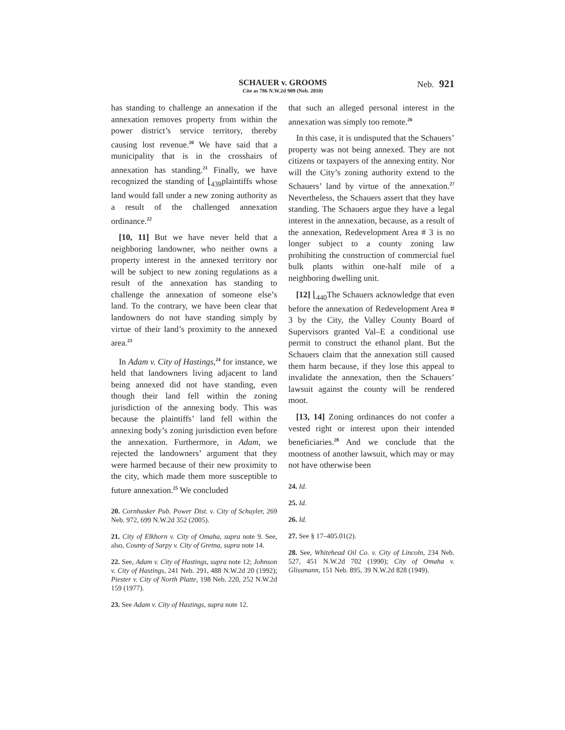SCHAUER v. GROOMS
Cite as 786 N.W.2d 909 (Neb. 2010)
Neb. 921
has standing to challenge an annexation if the annexation removes property from within the power district’s service territory, thereby causing lost revenue.<sup>20</sup> We have said that a municipality that is in the crosshairs of annexation has standing.<sup>21</sup> Finally, we have recognized the standing of ⌊<sub>439</sub>plaintiffs whose land would fall under a new zoning authority as a result of the challenged annexation ordinance.<sup>22</sup>
[10, 11] But we have never held that a neighboring landowner, who neither owns a property interest in the annexed territory nor will be subject to new zoning regulations as a result of the annexation has standing to challenge the annexation of someone else’s land. To the contrary, we have been clear that landowners do not have standing simply by virtue of their land’s proximity to the annexed area.<sup>23</sup>
In Adam v. City of Hastings,<sup>24</sup> for instance, we held that landowners living adjacent to land being annexed did not have standing, even though their land fell within the zoning jurisdiction of the annexing body. This was because the plaintiffs’ land fell within the annexing body’s zoning jurisdiction even before the annexation. Furthermore, in Adam, we rejected the landowners’ argument that they were harmed because of their new proximity to the city, which made them more susceptible to future annexation.<sup>25</sup> We concluded
20. Cornhusker Pub. Power Dist. v. City of Schuyler, 269 Neb. 972, 699 N.W.2d 352 (2005).
21. City of Elkhorn v. City of Omaha, supra note 9. See, also, County of Sarpy v. City of Gretna, supra note 14.
22. See, Adam v. City of Hastings, supra note 12; Johnson v. City of Hastings, 241 Neb. 291, 488 N.W.2d 20 (1992); Piester v. City of North Platte, 198 Neb. 220, 252 N.W.2d 159 (1977).
23. See Adam v. City of Hastings, supra note 12.
that such an alleged personal interest in the annexation was simply too remote.<sup>26</sup>
In this case, it is undisputed that the Schauers’ property was not being annexed. They are not citizens or taxpayers of the annexing entity. Nor will the City’s zoning authority extend to the Schauers’ land by virtue of the annexation.<sup>27</sup> Nevertheless, the Schauers assert that they have standing. The Schauers argue they have a legal interest in the annexation, because, as a result of the annexation, Redevelopment Area # 3 is no longer subject to a county zoning law prohibiting the construction of commercial fuel bulk plants within one-half mile of a neighboring dwelling unit.
[12] ⌊<sub>440</sub> The Schauers acknowledge that even before the annexation of Redevelopment Area # 3 by the City, the Valley County Board of Supervisors granted Val–E a conditional use permit to construct the ethanol plant. But the Schauers claim that the annexation still caused them harm because, if they lose this appeal to invalidate the annexation, then the Schauers’ lawsuit against the county will be rendered moot.
[13, 14] Zoning ordinances do not confer a vested right or interest upon their intended beneficiaries.<sup>28</sup> And we conclude that the mootness of another lawsuit, which may or may not have otherwise been
24. Id.
25. Id.
26. Id.
27. See § 17–405.01(2).
28. See, Whitehead Oil Co. v. City of Lincoln, 234 Neb. 527, 451 N.W.2d 702 (1990); City of Omaha v. Glissmann, 151 Neb. 895, 39 N.W.2d 828 (1949).